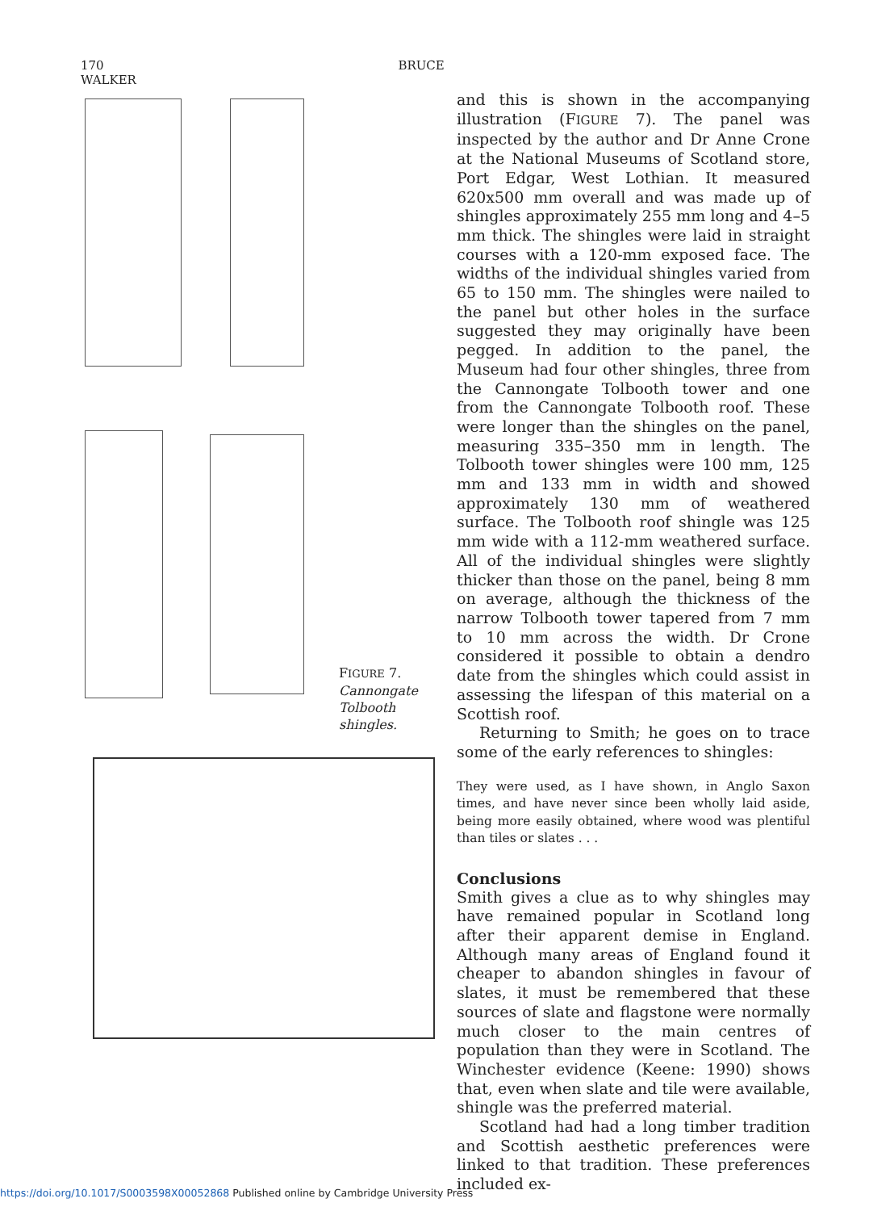170 BRUCE WALKER
FIGURE 7.
Cannongate
Tolbooth
shingles.
and this is shown in the accompanying illustration (FIGURE 7). The panel was inspected by the author and Dr Anne Crone at the National Museums of Scotland store, Port Edgar, West Lothian. It measured 620x500 mm overall and was made up of shingles approximately 255 mm long and 4–5 mm thick. The shingles were laid in straight courses with a 120-mm exposed face. The widths of the individual shingles varied from 65 to 150 mm. The shingles were nailed to the panel but other holes in the surface suggested they may originally have been pegged. In addition to the panel, the Museum had four other shingles, three from the Cannongate Tolbooth tower and one from the Cannongate Tolbooth roof. These were longer than the shingles on the panel, measuring 335–350 mm in length. The Tolbooth tower shingles were 100 mm, 125 mm and 133 mm in width and showed approximately 130 mm of weathered surface. The Tolbooth roof shingle was 125 mm wide with a 112-mm weathered surface. All of the individual shingles were slightly thicker than those on the panel, being 8 mm on average, although the thickness of the narrow Tolbooth tower tapered from 7 mm to 10 mm across the width. Dr Crone considered it possible to obtain a dendro date from the shingles which could assist in assessing the lifespan of this material on a Scottish roof.
Returning to Smith; he goes on to trace some of the early references to shingles:
They were used, as I have shown, in Anglo Saxon times, and have never since been wholly laid aside, being more easily obtained, where wood was plentiful than tiles or slates . . .
Conclusions
Smith gives a clue as to why shingles may have remained popular in Scotland long after their apparent demise in England. Although many areas of England found it cheaper to abandon shingles in favour of slates, it must be remembered that these sources of slate and flagstone were normally much closer to the main centres of population than they were in Scotland. The Winchester evidence (Keene: 1990) shows that, even when slate and tile were available, shingle was the preferred material.
Scotland had had a long timber tradition and Scottish aesthetic preferences were linked to that tradition. These preferences included ex-
https://doi.org/10.1017/S0003598X00052868 Published online by Cambridge University Press